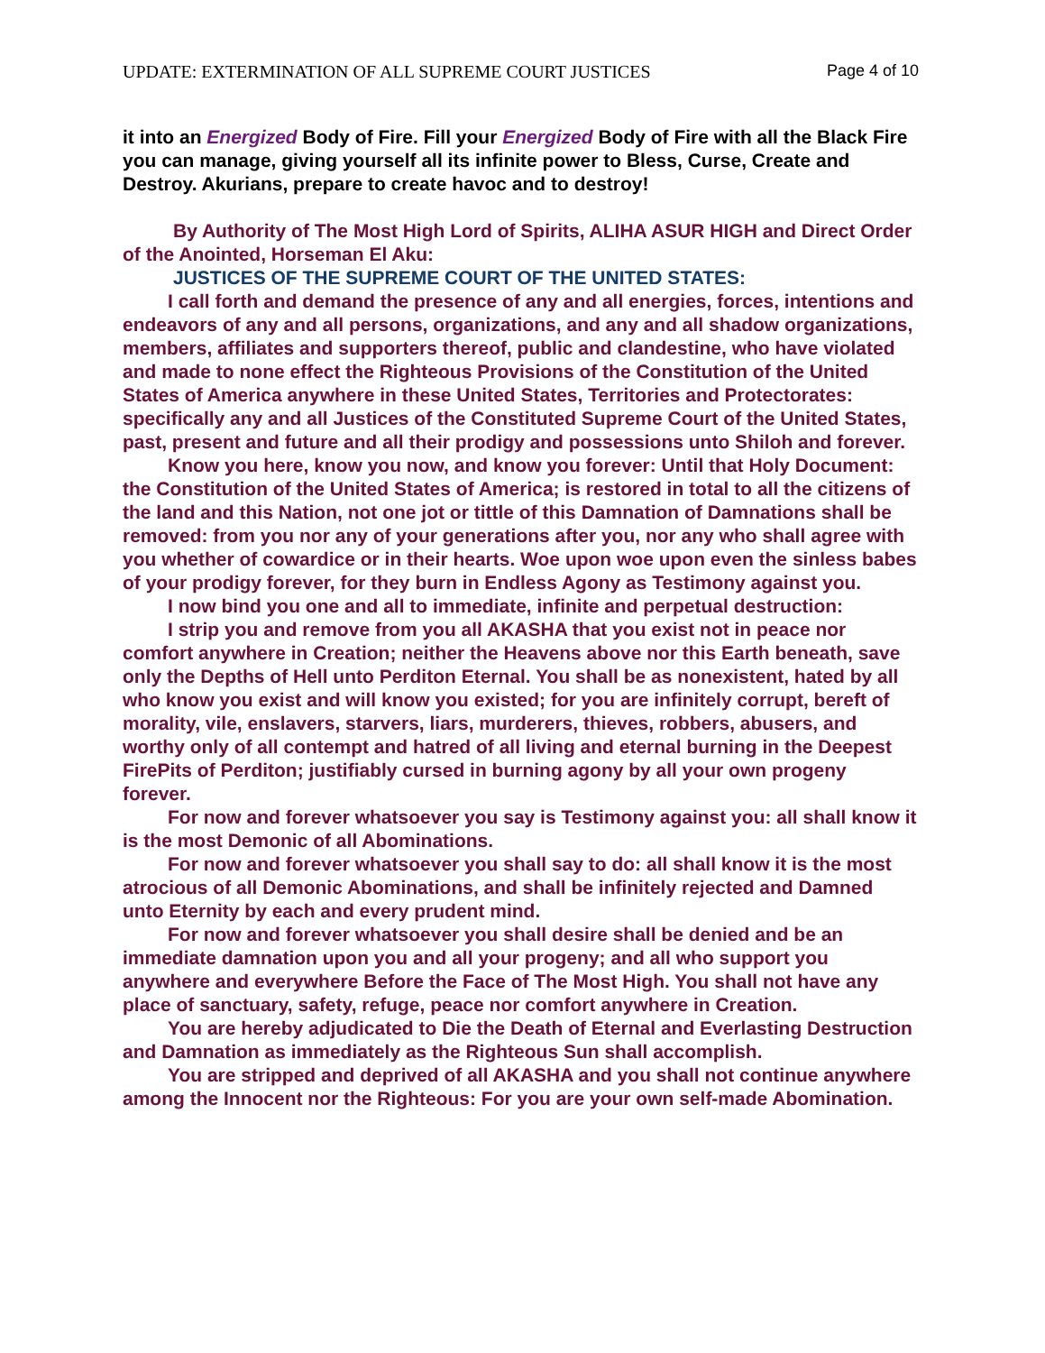UPDATE: EXTERMINATION OF ALL SUPREME COURT JUSTICES Page 4 of 10
it into an Energized Body of Fire. Fill your Energized Body of Fire with all the Black Fire you can manage, giving yourself all its infinite power to Bless, Curse, Create and Destroy. Akurians, prepare to create havoc and to destroy!
By Authority of The Most High Lord of Spirits, ALIHA ASUR HIGH and Direct Order of the Anointed, Horseman El Aku:
JUSTICES OF THE SUPREME COURT OF THE UNITED STATES:
I call forth and demand the presence of any and all energies, forces, intentions and endeavors of any and all persons, organizations, and any and all shadow organizations, members, affiliates and supporters thereof, public and clandestine, who have violated and made to none effect the Righteous Provisions of the Constitution of the United States of America anywhere in these United States, Territories and Protectorates: specifically any and all Justices of the Constituted Supreme Court of the United States, past, present and future and all their prodigy and possessions unto Shiloh and forever.
Know you here, know you now, and know you forever: Until that Holy Document: the Constitution of the United States of America; is restored in total to all the citizens of the land and this Nation, not one jot or tittle of this Damnation of Damnations shall be removed: from you nor any of your generations after you, nor any who shall agree with you whether of cowardice or in their hearts. Woe upon woe upon even the sinless babes of your prodigy forever, for they burn in Endless Agony as Testimony against you.
I now bind you one and all to immediate, infinite and perpetual destruction:
I strip you and remove from you all AKASHA that you exist not in peace nor comfort anywhere in Creation; neither the Heavens above nor this Earth beneath, save only the Depths of Hell unto Perditon Eternal. You shall be as nonexistent, hated by all who know you exist and will know you existed; for you are infinitely corrupt, bereft of morality, vile, enslavers, starvers, liars, murderers, thieves, robbers, abusers, and worthy only of all contempt and hatred of all living and eternal burning in the Deepest FirePits of Perditon; justifiably cursed in burning agony by all your own progeny forever.
For now and forever whatsoever you say is Testimony against you: all shall know it is the most Demonic of all Abominations.
For now and forever whatsoever you shall say to do: all shall know it is the most atrocious of all Demonic Abominations, and shall be infinitely rejected and Damned unto Eternity by each and every prudent mind.
For now and forever whatsoever you shall desire shall be denied and be an immediate damnation upon you and all your progeny; and all who support you anywhere and everywhere Before the Face of The Most High. You shall not have any place of sanctuary, safety, refuge, peace nor comfort anywhere in Creation.
You are hereby adjudicated to Die the Death of Eternal and Everlasting Destruction and Damnation as immediately as the Righteous Sun shall accomplish.
You are stripped and deprived of all AKASHA and you shall not continue anywhere among the Innocent nor the Righteous: For you are your own self-made Abomination.